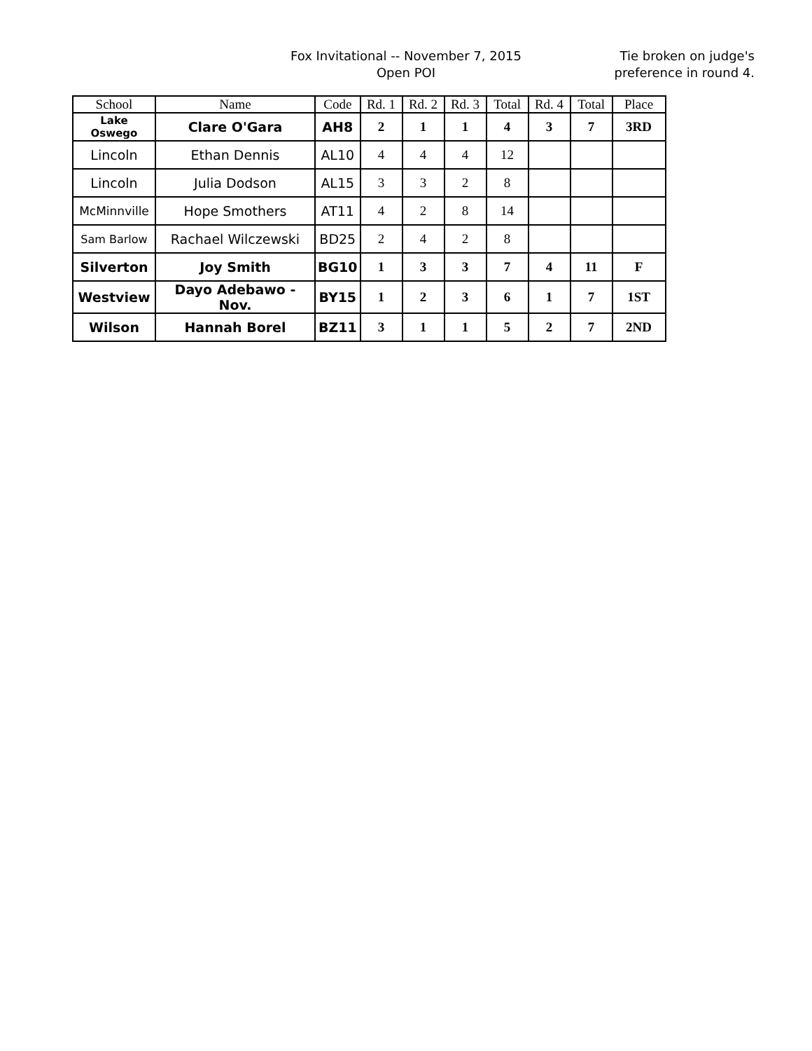Fox Invitational -- November 7, 2015
Open POI
Tie broken on judge's preference in round 4.
| School | Name | Code | Rd. 1 | Rd. 2 | Rd. 3 | Total | Rd. 4 | Total | Place |
| --- | --- | --- | --- | --- | --- | --- | --- | --- | --- |
| Lake Oswego | Clare O'Gara | AH8 | 2 | 1 | 1 | 4 | 3 | 7 | 3RD |
| Lincoln | Ethan Dennis | AL10 | 4 | 4 | 4 | 12 | | | |
| Lincoln | Julia Dodson | AL15 | 3 | 3 | 2 | 8 | | | |
| McMinnville | Hope Smothers | AT11 | 4 | 2 | 8 | 14 | | | |
| Sam Barlow | Rachael Wilczewski | BD25 | 2 | 4 | 2 | 8 | | | |
| Silverton | Joy Smith | BG10 | 1 | 3 | 3 | 7 | 4 | 11 | F |
| Westview | Dayo Adebawo - Nov. | BY15 | 1 | 2 | 3 | 6 | 1 | 7 | 1ST |
| Wilson | Hannah Borel | BZ11 | 3 | 1 | 1 | 5 | 2 | 7 | 2ND |